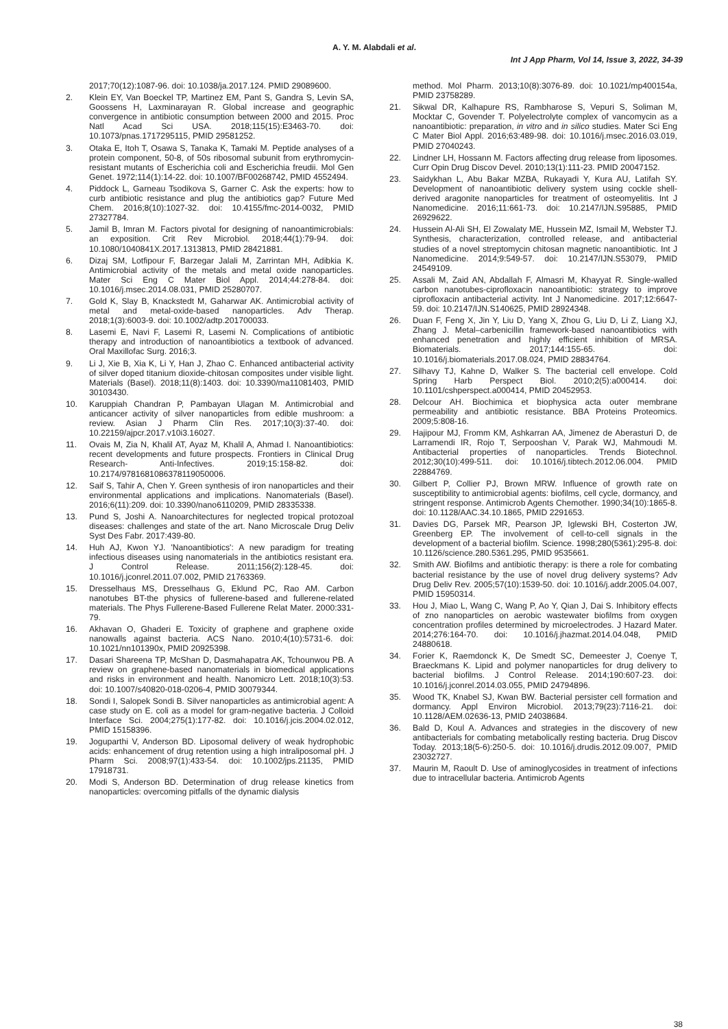A. Y. M. Alabdali et al.
Int J App Pharm, Vol 14, Issue 3, 2022, 34-39
2017;70(12):1087-96. doi: 10.1038/ja.2017.124. PMID 29089600.
2. Klein EY, Van Boeckel TP, Martinez EM, Pant S, Gandra S, Levin SA, Goossens H, Laxminarayan R. Global increase and geographic convergence in antibiotic consumption between 2000 and 2015. Proc Natl Acad Sci USA. 2018;115(15):E3463-70. doi: 10.1073/pnas.1717295115, PMID 29581252.
3. Otaka E, Itoh T, Osawa S, Tanaka K, Tamaki M. Peptide analyses of a protein component, 50-8, of 50s ribosomal subunit from erythromycin-resistant mutants of Escherichia coli and Escherichia freudii. Mol Gen Genet. 1972;114(1):14-22. doi: 10.1007/BF00268742, PMID 4552494.
4. Piddock L, Garneau Tsodikova S, Garner C. Ask the experts: how to curb antibiotic resistance and plug the antibiotics gap? Future Med Chem. 2016;8(10):1027-32. doi: 10.4155/fmc-2014-0032, PMID 27327784.
5. Jamil B, Imran M. Factors pivotal for designing of nanoantimicrobials: an exposition. Crit Rev Microbiol. 2018;44(1):79-94. doi: 10.1080/1040841X.2017.1313813, PMID 28421881.
6. Dizaj SM, Lotfipour F, Barzegar Jalali M, Zarrintan MH, Adibkia K. Antimicrobial activity of the metals and metal oxide nanoparticles. Mater Sci Eng C Mater Biol Appl. 2014;44:278-84. doi: 10.1016/j.msec.2014.08.031, PMID 25280707.
7. Gold K, Slay B, Knackstedt M, Gaharwar AK. Antimicrobial activity of metal and metal-oxide-based nanoparticles. Adv Therap. 2018;1(3):6003-9. doi: 10.1002/adtp.201700033.
8. Lasemi E, Navi F, Lasemi R, Lasemi N. Complications of antibiotic therapy and introduction of nanoantibiotics a textbook of advanced. Oral Maxillofac Surg. 2016;3.
9. Li J, Xie B, Xia K, Li Y, Han J, Zhao C. Enhanced antibacterial activity of silver doped titanium dioxide-chitosan composites under visible light. Materials (Basel). 2018;11(8):1403. doi: 10.3390/ma11081403, PMID 30103430.
10. Karuppiah Chandran P, Pambayan Ulagan M. Antimicrobial and anticancer activity of silver nanoparticles from edible mushroom: a review. Asian J Pharm Clin Res. 2017;10(3):37-40. doi: 10.22159/ajpcr.2017.v10i3.16027.
11. Ovais M, Zia N, Khalil AT, Ayaz M, Khalil A, Ahmad I. Nanoantibiotics: recent developments and future prospects. Frontiers in Clinical Drug Research- Anti-Infectives. 2019;15:158-82. doi: 10.2174/9781681086378119050006.
12. Saif S, Tahir A, Chen Y. Green synthesis of iron nanoparticles and their environmental applications and implications. Nanomaterials (Basel). 2016;6(11):209. doi: 10.3390/nano6110209, PMID 28335338.
13. Pund S, Joshi A. Nanoarchitectures for neglected tropical protozoal diseases: challenges and state of the art. Nano Microscale Drug Deliv Syst Des Fabr. 2017:439-80.
14. Huh AJ, Kwon YJ. 'Nanoantibiotics': A new paradigm for treating infectious diseases using nanomaterials in the antibiotics resistant era. J Control Release. 2011;156(2):128-45. doi: 10.1016/j.jconrel.2011.07.002, PMID 21763369.
15. Dresselhaus MS, Dresselhaus G, Eklund PC, Rao AM. Carbon nanotubes BT-the physics of fullerene-based and fullerene-related materials. The Phys Fullerene-Based Fullerene Relat Mater. 2000:331-79.
16. Akhavan O, Ghaderi E. Toxicity of graphene and graphene oxide nanowalls against bacteria. ACS Nano. 2010;4(10):5731-6. doi: 10.1021/nn101390x, PMID 20925398.
17. Dasari Shareena TP, McShan D, Dasmahapatra AK, Tchounwou PB. A review on graphene-based nanomaterials in biomedical applications and risks in environment and health. Nanomicro Lett. 2018;10(3):53. doi: 10.1007/s40820-018-0206-4, PMID 30079344.
18. Sondi I, Salopek Sondi B. Silver nanoparticles as antimicrobial agent: A case study on E. coli as a model for gram-negative bacteria. J Colloid Interface Sci. 2004;275(1):177-82. doi: 10.1016/j.jcis.2004.02.012, PMID 15158396.
19. Joguparthi V, Anderson BD. Liposomal delivery of weak hydrophobic acids: enhancement of drug retention using a high intraliposomal pH. J Pharm Sci. 2008;97(1):433-54. doi: 10.1002/jps.21135, PMID 17918731.
20. Modi S, Anderson BD. Determination of drug release kinetics from nanoparticles: overcoming pitfalls of the dynamic dialysis
method. Mol Pharm. 2013;10(8):3076-89. doi: 10.1021/mp400154a, PMID 23758289.
21. Sikwal DR, Kalhapure RS, Rambharose S, Vepuri S, Soliman M, Mocktar C, Govender T. Polyelectrolyte complex of vancomycin as a nanoantibiotic: preparation, in vitro and in silico studies. Mater Sci Eng C Mater Biol Appl. 2016;63:489-98. doi: 10.1016/j.msec.2016.03.019, PMID 27040243.
22. Lindner LH, Hossann M. Factors affecting drug release from liposomes. Curr Opin Drug Discov Devel. 2010;13(1):111-23. PMID 20047152.
23. Saidykhan L, Abu Bakar MZBA, Rukayadi Y, Kura AU, Latifah SY. Development of nanoantibiotic delivery system using cockle shell-derived aragonite nanoparticles for treatment of osteomyelitis. Int J Nanomedicine. 2016;11:661-73. doi: 10.2147/IJN.S95885, PMID 26929622.
24. Hussein Al-Ali SH, El Zowalaty ME, Hussein MZ, Ismail M, Webster TJ. Synthesis, characterization, controlled release, and antibacterial studies of a novel streptomycin chitosan magnetic nanoantibiotic. Int J Nanomedicine. 2014;9:549-57. doi: 10.2147/IJN.S53079, PMID 24549109.
25. Assali M, Zaid AN, Abdallah F, Almasri M, Khayyat R. Single-walled carbon nanotubes-ciprofloxacin nanoantibiotic: strategy to improve ciprofloxacin antibacterial activity. Int J Nanomedicine. 2017;12:6647-59. doi: 10.2147/IJN.S140625, PMID 28924348.
26. Duan F, Feng X, Jin Y, Liu D, Yang X, Zhou G, Liu D, Li Z, Liang XJ, Zhang J. Metal–carbenicillin framework-based nanoantibiotics with enhanced penetration and highly efficient inhibition of MRSA. Biomaterials. 2017;144:155-65. doi: 10.1016/j.biomaterials.2017.08.024, PMID 28834764.
27. Silhavy TJ, Kahne D, Walker S. The bacterial cell envelope. Cold Spring Harb Perspect Biol. 2010;2(5):a000414. doi: 10.1101/cshperspect.a000414, PMID 20452953.
28. Delcour AH. Biochimica et biophysica acta outer membrane permeability and antibiotic resistance. BBA Proteins Proteomics. 2009;5:808-16.
29. Hajipour MJ, Fromm KM, Ashkarran AA, Jimenez de Aberasturi D, de Larramendi IR, Rojo T, Serpooshan V, Parak WJ, Mahmoudi M. Antibacterial properties of nanoparticles. Trends Biotechnol. 2012;30(10):499-511. doi: 10.1016/j.tibtech.2012.06.004. PMID 22884769.
30. Gilbert P, Collier PJ, Brown MRW. Influence of growth rate on susceptibility to antimicrobial agents: biofilms, cell cycle, dormancy, and stringent response. Antimicrob Agents Chemother. 1990;34(10):1865-8. doi: 10.1128/AAC.34.10.1865, PMID 2291653.
31. Davies DG, Parsek MR, Pearson JP, Iglewski BH, Costerton JW, Greenberg EP. The involvement of cell-to-cell signals in the development of a bacterial biofilm. Science. 1998;280(5361):295-8. doi: 10.1126/science.280.5361.295, PMID 9535661.
32. Smith AW. Biofilms and antibiotic therapy: is there a role for combating bacterial resistance by the use of novel drug delivery systems? Adv Drug Deliv Rev. 2005;57(10):1539-50. doi: 10.1016/j.addr.2005.04.007, PMID 15950314.
33. Hou J, Miao L, Wang C, Wang P, Ao Y, Qian J, Dai S. Inhibitory effects of zno nanoparticles on aerobic wastewater biofilms from oxygen concentration profiles determined by microelectrodes. J Hazard Mater. 2014;276:164-70. doi: 10.1016/j.jhazmat.2014.04.048, PMID 24880618.
34. Forier K, Raemdonck K, De Smedt SC, Demeester J, Coenye T, Braeckmans K. Lipid and polymer nanoparticles for drug delivery to bacterial biofilms. J Control Release. 2014;190:607-23. doi: 10.1016/j.jconrel.2014.03.055, PMID 24794896.
35. Wood TK, Knabel SJ, Kwan BW. Bacterial persister cell formation and dormancy. Appl Environ Microbiol. 2013;79(23):7116-21. doi: 10.1128/AEM.02636-13, PMID 24038684.
36. Bald D, Koul A. Advances and strategies in the discovery of new antibacterials for combating metabolically resting bacteria. Drug Discov Today. 2013;18(5-6):250-5. doi: 10.1016/j.drudis.2012.09.007, PMID 23032727.
37. Maurin M, Raoult D. Use of aminoglycosides in treatment of infections due to intracellular bacteria. Antimicrob Agents
38